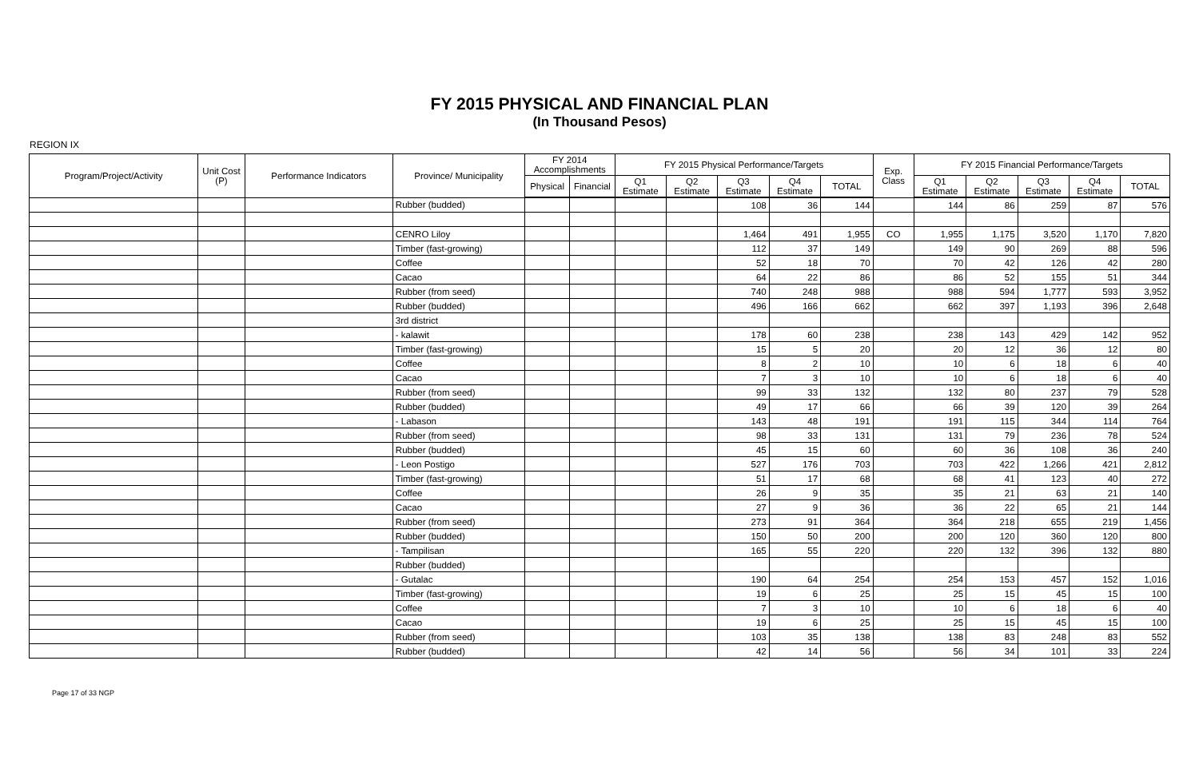FY 2015 PHYSICAL AND FINANCIAL PLAN
(In Thousand Pesos)
REGION IX
| Program/Project/Activity | Unit Cost (P) | Performance Indicators | Province/ Municipality | FY 2014 Accomplishments | | FY 2015 Physical Performance/Targets | | | | | Exp. Class | FY 2015 Financial Performance/Targets | | | | |
| --- | --- | --- | --- | --- | --- | --- | --- | --- | --- | --- | --- | --- | --- | --- | --- | --- |
| | | | | Physical | Financial | Q1 Estimate | Q2 Estimate | Q3 Estimate | Q4 Estimate | TOTAL | | Q1 Estimate | Q2 Estimate | Q3 Estimate | Q4 Estimate | TOTAL |
| | | | Rubber (budded) | | | | | 108 | 36 | 144 | | 144 | 86 | 259 | 87 | 576 |
| | | | CENRO Liloy | | | | | 1,464 | 491 | 1,955 | CO | 1,955 | 1,175 | 3,520 | 1,170 | 7,820 |
| | | | Timber (fast-growing) | | | | | 112 | 37 | 149 | | 149 | 90 | 269 | 88 | 596 |
| | | | Coffee | | | | | 52 | 18 | 70 | | 70 | 42 | 126 | 42 | 280 |
| | | | Cacao | | | | | 64 | 22 | 86 | | 86 | 52 | 155 | 51 | 344 |
| | | | Rubber (from seed) | | | | | 740 | 248 | 988 | | 988 | 594 | 1,777 | 593 | 3,952 |
| | | | Rubber (budded) | | | | | 496 | 166 | 662 | | 662 | 397 | 1,193 | 396 | 2,648 |
| | | | 3rd district | | | | | | | | | | | | | |
| | | | - kalawit | | | | | 178 | 60 | 238 | | 238 | 143 | 429 | 142 | 952 |
| | | | Timber (fast-growing) | | | | | 15 | 5 | 20 | | 20 | 12 | 36 | 12 | 80 |
| | | | Coffee | | | | | 8 | 2 | 10 | | 10 | 6 | 18 | 6 | 40 |
| | | | Cacao | | | | | 7 | 3 | 10 | | 10 | 6 | 18 | 6 | 40 |
| | | | Rubber (from seed) | | | | | 99 | 33 | 132 | | 132 | 80 | 237 | 79 | 528 |
| | | | Rubber (budded) | | | | | 49 | 17 | 66 | | 66 | 39 | 120 | 39 | 264 |
| | | | - Labason | | | | | 143 | 48 | 191 | | 191 | 115 | 344 | 114 | 764 |
| | | | Rubber (from seed) | | | | | 98 | 33 | 131 | | 131 | 79 | 236 | 78 | 524 |
| | | | Rubber (budded) | | | | | 45 | 15 | 60 | | 60 | 36 | 108 | 36 | 240 |
| | | | - Leon Postigo | | | | | 527 | 176 | 703 | | 703 | 422 | 1,266 | 421 | 2,812 |
| | | | Timber (fast-growing) | | | | | 51 | 17 | 68 | | 68 | 41 | 123 | 40 | 272 |
| | | | Coffee | | | | | 26 | 9 | 35 | | 35 | 21 | 63 | 21 | 140 |
| | | | Cacao | | | | | 27 | 9 | 36 | | 36 | 22 | 65 | 21 | 144 |
| | | | Rubber (from seed) | | | | | 273 | 91 | 364 | | 364 | 218 | 655 | 219 | 1,456 |
| | | | Rubber (budded) | | | | | 150 | 50 | 200 | | 200 | 120 | 360 | 120 | 800 |
| | | | - Tampilisan | | | | | 165 | 55 | 220 | | 220 | 132 | 396 | 132 | 880 |
| | | | Rubber (budded) | | | | | | | | | | | | | |
| | | | - Gutalac | | | | | 190 | 64 | 254 | | 254 | 153 | 457 | 152 | 1,016 |
| | | | Timber (fast-growing) | | | | | 19 | 6 | 25 | | 25 | 15 | 45 | 15 | 100 |
| | | | Coffee | | | | | 7 | 3 | 10 | | 10 | 6 | 18 | 6 | 40 |
| | | | Cacao | | | | | 19 | 6 | 25 | | 25 | 15 | 45 | 15 | 100 |
| | | | Rubber (from seed) | | | | | 103 | 35 | 138 | | 138 | 83 | 248 | 83 | 552 |
| | | | Rubber (budded) | | | | | 42 | 14 | 56 | | 56 | 34 | 101 | 33 | 224 |
Page 17 of 33 NGP